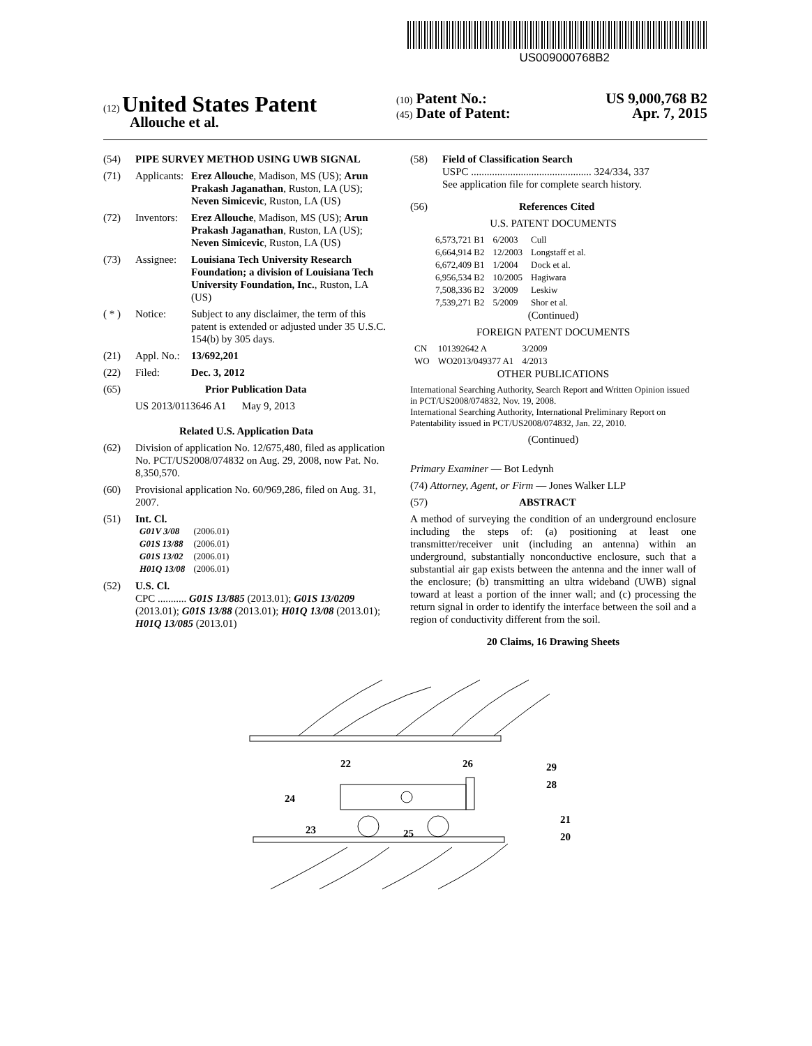US009000768B2
(12) United States Patent
Allouche et al.
(10) Patent No.: US 9,000,768 B2
(45) Date of Patent: Apr. 7, 2015
(54) PIPE SURVEY METHOD USING UWB SIGNAL
(71) Applicants: Erez Allouche, Madison, MS (US); Arun Prakash Jaganathan, Ruston, LA (US); Neven Simicevic, Ruston, LA (US)
(72) Inventors: Erez Allouche, Madison, MS (US); Arun Prakash Jaganathan, Ruston, LA (US); Neven Simicevic, Ruston, LA (US)
(73) Assignee: Louisiana Tech University Research Foundation; a division of Louisiana Tech University Foundation, Inc., Ruston, LA (US)
( * ) Notice: Subject to any disclaimer, the term of this patent is extended or adjusted under 35 U.S.C. 154(b) by 305 days.
(21) Appl. No.: 13/692,201
(22) Filed: Dec. 3, 2012
(65) Prior Publication Data
US 2013/0113646 A1 May 9, 2013
Related U.S. Application Data
(62) Division of application No. 12/675,480, filed as application No. PCT/US2008/074832 on Aug. 29, 2008, now Pat. No. 8,350,570.
(60) Provisional application No. 60/969,286, filed on Aug. 31, 2007.
(51) Int. Cl.
| G01V 3/08 | (2006.01) |
| G01S 13/88 | (2006.01) |
| G01S 13/02 | (2006.01) |
| H01Q 13/08 | (2006.01) |
(52) U.S. Cl.
CPC ........... G01S 13/885 (2013.01); G01S 13/0209 (2013.01); G01S 13/88 (2013.01); H01Q 13/08 (2013.01); H01Q 13/085 (2013.01)
(58) Field of Classification Search
USPC .............................................. 324/334, 337
See application file for complete search history.
(56) References Cited
U.S. PATENT DOCUMENTS
| 6,573,721 B1 | 6/2003 | Cull |
| 6,664,914 B2 | 12/2003 | Longstaff et al. |
| 6,672,409 B1 | 1/2004 | Dock et al. |
| 6,956,534 B2 | 10/2005 | Hagiwara |
| 7,508,336 B2 | 3/2009 | Leskiw |
| 7,539,271 B2 | 5/2009 | Shor et al. |
(Continued)
FOREIGN PATENT DOCUMENTS
| CN | 101392642 A | 3/2009 |
| WO | WO2013/049377 A1 | 4/2013 |
OTHER PUBLICATIONS
International Searching Authority, Search Report and Written Opinion issued in PCT/US2008/074832, Nov. 19, 2008.
International Searching Authority, International Preliminary Report on Patentability issued in PCT/US2008/074832, Jan. 22, 2010.
(Continued)
Primary Examiner — Bot Ledynh
(74) Attorney, Agent, or Firm — Jones Walker LLP
(57) ABSTRACT
A method of surveying the condition of an underground enclosure including the steps of: (a) positioning at least one transmitter/receiver unit (including an antenna) within an underground, substantially nonconductive enclosure, such that a substantial air gap exists between the antenna and the inner wall of the enclosure; (b) transmitting an ultra wideband (UWB) signal toward at least a portion of the inner wall; and (c) processing the return signal in order to identify the interface between the soil and a region of conductivity different from the soil.
20 Claims, 16 Drawing Sheets
22
26
29
28
24
21
25
23
20